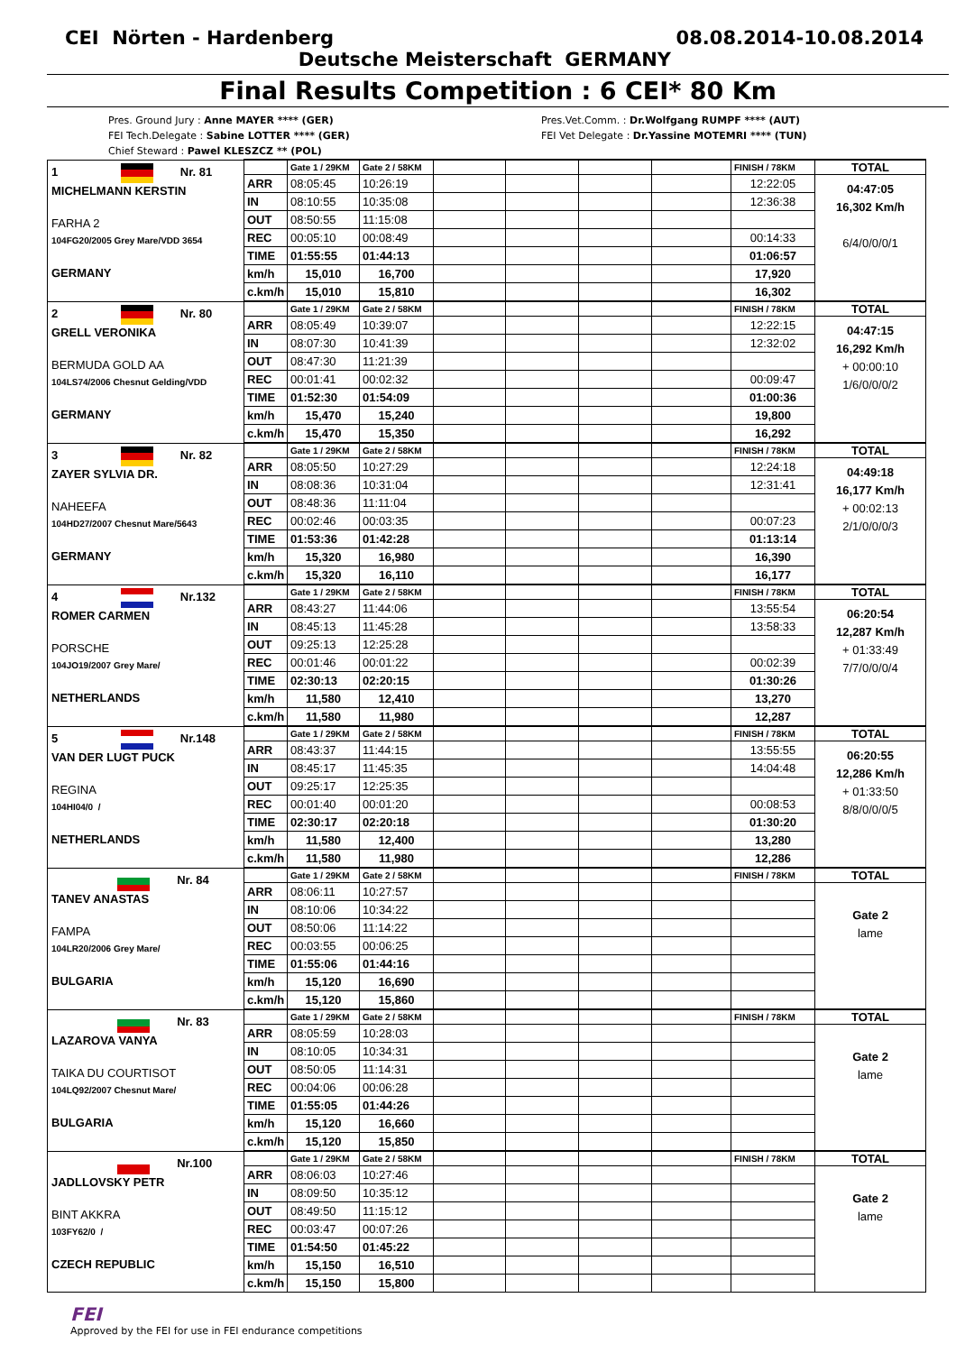CEI Nörten - Hardenberg 08.08.2014-10.08.2014
Deutsche Meisterschaft GERMANY
Final Results Competition : 6 CEI* 80 Km
Pres. Ground Jury : Anne MAYER **** (GER)
FEI Tech.Delegate : Sabine LOTTER **** (GER)
Chief Steward : Pawel KLESZCZ ** (POL)
Pres.Vet.Comm. : Dr.Wolfgang RUMPF **** (AUT)
FEI Vet Delegate : Dr.Yassine MOTEMRI **** (TUN)
| 1 Nr. 81 MICHELMANN KERSTIN FARHA 2 104FG20/2005 Grey Mare/VDD 3654 GERMANY | | Gate 1 / 29KM | Gate 2 / 58KM | | | | | FINISH / 78KM | TOTAL |
| | ARR | 08:05:45 | 10:26:19 | | | | | 12:22:05 | 04:47:05 16,302 Km/h 6/4/0/0/0/1 |
| | IN | 08:10:55 | 10:35:08 | | | | | 12:36:38 | |
| | OUT | 08:50:55 | 11:15:08 | | | | | | |
| | REC | 00:05:10 | 00:08:49 | | | | | 00:14:33 | |
| | TIME | 01:55:55 | 01:44:13 | | | | | 01:06:57 | |
| | km/h | 15,010 | 16,700 | | | | | 17,920 | |
| | c.km/h | 15,010 | 15,810 | | | | | 16,302 | |
| 2 Nr. 80 GRELL VERONIKA BERMUDA GOLD AA 104LS74/2006 Chesnut Gelding/VDD GERMANY | | Gate 1 / 29KM | Gate 2 / 58KM | | | | | FINISH / 78KM | TOTAL |
| | ARR | 08:05:49 | 10:39:07 | | | | | 12:22:15 | 04:47:15 16,292 Km/h + 00:00:10 1/6/0/0/0/2 |
| | IN | 08:07:30 | 10:41:39 | | | | | 12:32:02 | |
| | OUT | 08:47:30 | 11:21:39 | | | | | | |
| | REC | 00:01:41 | 00:02:32 | | | | | 00:09:47 | |
| | TIME | 01:52:30 | 01:54:09 | | | | | 01:00:36 | |
| | km/h | 15,470 | 15,240 | | | | | 19,800 | |
| | c.km/h | 15,470 | 15,350 | | | | | 16,292 | |
| 3 Nr. 82 ZAYER SYLVIA DR. NAHEEFA 104HD27/2007 Chesnut Mare/5643 GERMANY | | Gate 1 / 29KM | Gate 2 / 58KM | | | | | FINISH / 78KM | TOTAL |
| | ARR | 08:05:50 | 10:27:29 | | | | | 12:24:18 | 04:49:18 16,177 Km/h + 00:02:13 2/1/0/0/0/3 |
| | IN | 08:08:36 | 10:31:04 | | | | | 12:31:41 | |
| | OUT | 08:48:36 | 11:11:04 | | | | | | |
| | REC | 00:02:46 | 00:03:35 | | | | | 00:07:23 | |
| | TIME | 01:53:36 | 01:42:28 | | | | | 01:13:14 | |
| | km/h | 15,320 | 16,980 | | | | | 16,390 | |
| | c.km/h | 15,320 | 16,110 | | | | | 16,177 | |
| 4 Nr.132 ROMER CARMEN PORSCHE 104JO19/2007 Grey Mare/ NETHERLANDS | | Gate 1 / 29KM | Gate 2 / 58KM | | | | | FINISH / 78KM | TOTAL |
| | ARR | 08:43:27 | 11:44:06 | | | | | 13:55:54 | 06:20:54 12,287 Km/h + 01:33:49 7/7/0/0/0/4 |
| | IN | 08:45:13 | 11:45:28 | | | | | 13:58:33 | |
| | OUT | 09:25:13 | 12:25:28 | | | | | | |
| | REC | 00:01:46 | 00:01:22 | | | | | 00:02:39 | |
| | TIME | 02:30:13 | 02:20:15 | | | | | 01:30:26 | |
| | km/h | 11,580 | 12,410 | | | | | 13,270 | |
| | c.km/h | 11,580 | 11,980 | | | | | 12,287 | |
| 5 Nr.148 VAN DER LUGT PUCK REGINA 104HI04/0 / NETHERLANDS | | Gate 1 / 29KM | Gate 2 / 58KM | | | | | FINISH / 78KM | TOTAL |
| | ARR | 08:43:37 | 11:44:15 | | | | | 13:55:55 | 06:20:55 12,286 Km/h + 01:33:50 8/8/0/0/0/5 |
| | IN | 08:45:17 | 11:45:35 | | | | | 14:04:48 | |
| | OUT | 09:25:17 | 12:25:35 | | | | | | |
| | REC | 00:01:40 | 00:01:20 | | | | | 00:08:53 | |
| | TIME | 02:30:17 | 02:20:18 | | | | | 01:30:20 | |
| | km/h | 11,580 | 12,400 | | | | | 13,280 | |
| | c.km/h | 11,580 | 11,980 | | | | | 12,286 | |
| Nr. 84 TANEV ANASTAS FAMPA 104LR20/2006 Grey Mare/ BULGARIA | | Gate 1 / 29KM | Gate 2 / 58KM | | | | | FINISH / 78KM | TOTAL |
| | ARR | 08:06:11 | 10:27:57 | | | | | | Gate 2 lame |
| | IN | 08:10:06 | 10:34:22 | | | | | | |
| | OUT | 08:50:06 | 11:14:22 | | | | | | |
| | REC | 00:03:55 | 00:06:25 | | | | | | |
| | TIME | 01:55:06 | 01:44:16 | | | | | | |
| | km/h | 15,120 | 16,690 | | | | | | |
| | c.km/h | 15,120 | 15,860 | | | | | | |
| Nr. 83 LAZAROVA VANYA TAIKA DU COURTISOT 104LQ92/2007 Chesnut Mare/ BULGARIA | | Gate 1 / 29KM | Gate 2 / 58KM | | | | | FINISH / 78KM | TOTAL |
| | ARR | 08:05:59 | 10:28:03 | | | | | | Gate 2 lame |
| | IN | 08:10:05 | 10:34:31 | | | | | | |
| | OUT | 08:50:05 | 11:14:31 | | | | | | |
| | REC | 00:04:06 | 00:06:28 | | | | | | |
| | TIME | 01:55:05 | 01:44:26 | | | | | | |
| | km/h | 15,120 | 16,660 | | | | | | |
| | c.km/h | 15,120 | 15,850 | | | | | | |
| Nr.100 JADLLOVSKY PETR BINT AKKRA 103FY62/0 / CZECH REPUBLIC | | Gate 1 / 29KM | Gate 2 / 58KM | | | | | FINISH / 78KM | TOTAL |
| | ARR | 08:06:03 | 10:27:46 | | | | | | Gate 2 lame |
| | IN | 08:09:50 | 10:35:12 | | | | | | |
| | OUT | 08:49:50 | 11:15:12 | | | | | | |
| | REC | 00:03:47 | 00:07:26 | | | | | | |
| | TIME | 01:54:50 | 01:45:22 | | | | | | |
| | km/h | 15,150 | 16,510 | | | | | | |
| | c.km/h | 15,150 | 15,800 | | | | | | |
FEI
Approved by the FEI for use in FEI endurance competitions